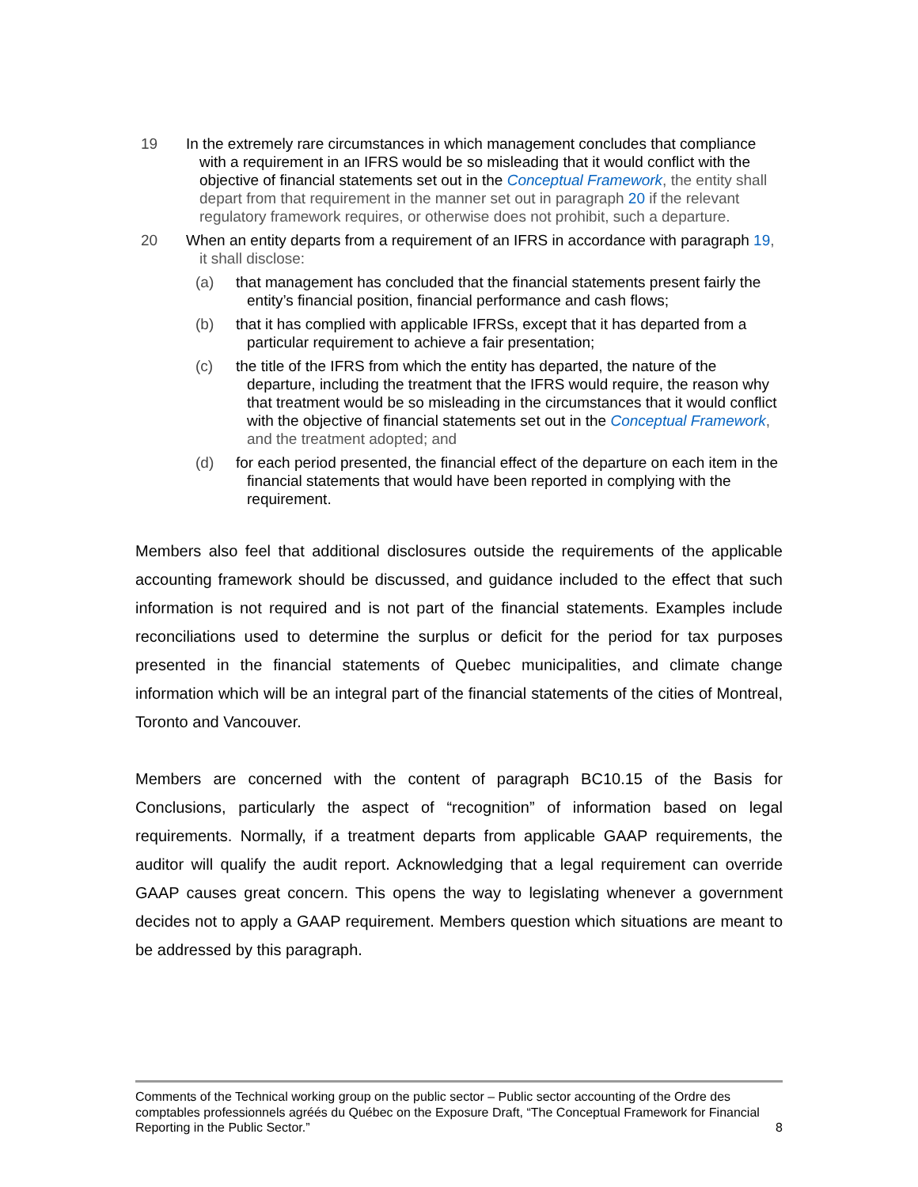19 In the extremely rare circumstances in which management concludes that compliance with a requirement in an IFRS would be so misleading that it would conflict with the objective of financial statements set out in the Conceptual Framework, the entity shall depart from that requirement in the manner set out in paragraph 20 if the relevant regulatory framework requires, or otherwise does not prohibit, such a departure.
20 When an entity departs from a requirement of an IFRS in accordance with paragraph 19, it shall disclose:
(a) that management has concluded that the financial statements present fairly the entity’s financial position, financial performance and cash flows;
(b) that it has complied with applicable IFRSs, except that it has departed from a particular requirement to achieve a fair presentation;
(c) the title of the IFRS from which the entity has departed, the nature of the departure, including the treatment that the IFRS would require, the reason why that treatment would be so misleading in the circumstances that it would conflict with the objective of financial statements set out in the Conceptual Framework, and the treatment adopted; and
(d) for each period presented, the financial effect of the departure on each item in the financial statements that would have been reported in complying with the requirement.
Members also feel that additional disclosures outside the requirements of the applicable accounting framework should be discussed, and guidance included to the effect that such information is not required and is not part of the financial statements. Examples include reconciliations used to determine the surplus or deficit for the period for tax purposes presented in the financial statements of Quebec municipalities, and climate change information which will be an integral part of the financial statements of the cities of Montreal, Toronto and Vancouver.
Members are concerned with the content of paragraph BC10.15 of the Basis for Conclusions, particularly the aspect of “recognition” of information based on legal requirements. Normally, if a treatment departs from applicable GAAP requirements, the auditor will qualify the audit report. Acknowledging that a legal requirement can override GAAP causes great concern. This opens the way to legislating whenever a government decides not to apply a GAAP requirement. Members question which situations are meant to be addressed by this paragraph.
Comments of the Technical working group on the public sector – Public sector accounting of the Ordre des comptables professionnels agréés du Québec on the Exposure Draft, “The Conceptual Framework for Financial Reporting in the Public Sector.”
8